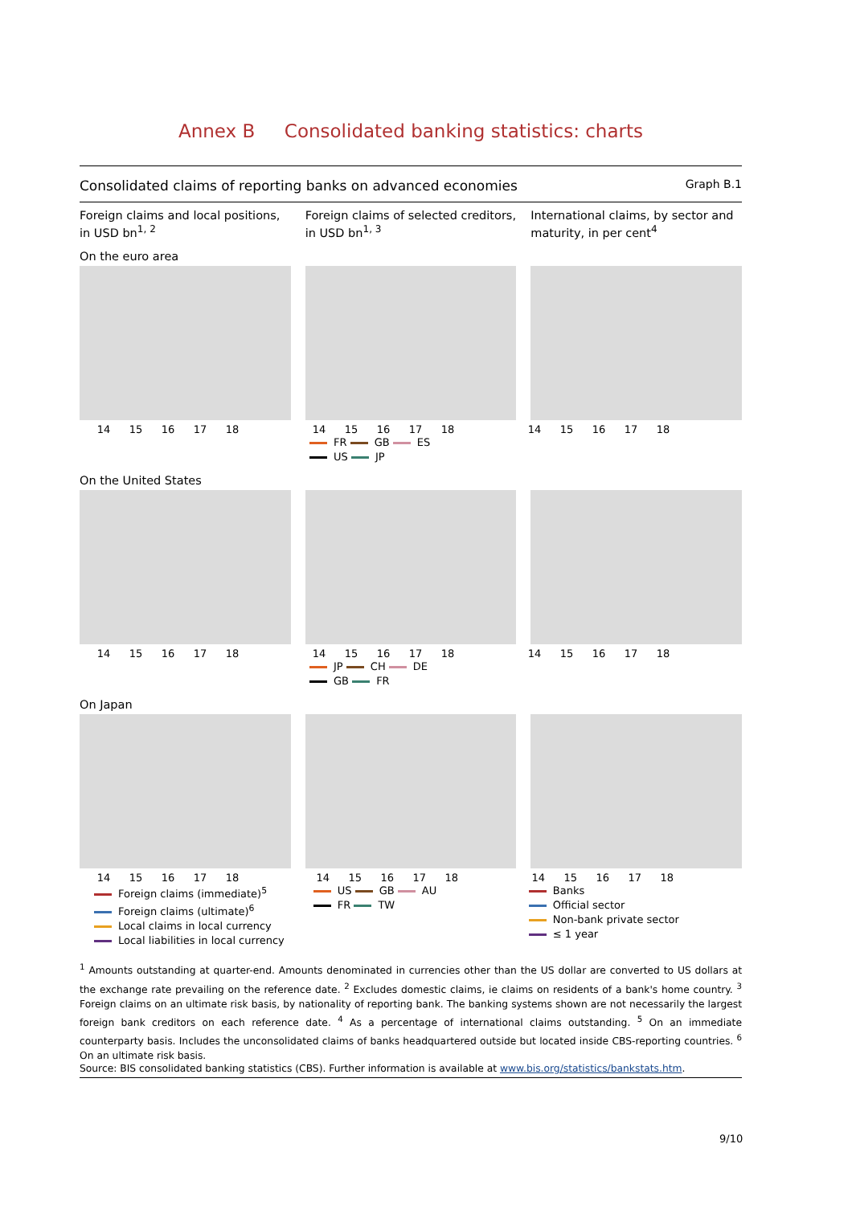Annex B Consolidated banking statistics: charts
Consolidated claims of reporting banks on advanced economies Graph B.1
Foreign claims and local positions, in USD bn<sup>1, 2</sup>
Foreign claims of selected creditors, in USD bn<sup>1, 3</sup>
International claims, by sector and maturity, in per cent<sup>4</sup>
On the euro area
14 15 16 17 18 14 15 16 17 18
FR GB ES
US JP
14 15 16 17 18
On the United States
14 15 16 17 18 14 15 16 17 18
JP CH DE
GB FR
14 15 16 17 18
On Japan
14 15 16 17 18
Foreign claims (immediate)<sup>5</sup>
Foreign claims (ultimate)<sup>6</sup>
Local claims in local currency
Local liabilities in local currency
14 15 16 17 18
US GB AU
FR TW
14 15 16 17 18
Banks
Official sector
Non-bank private sector
≤ 1 year
<sup>1</sup> Amounts outstanding at quarter-end. Amounts denominated in currencies other than the US dollar are converted to US dollars at the exchange rate prevailing on the reference date. <sup>2</sup> Excludes domestic claims, ie claims on residents of a bank's home country. <sup>3</sup> Foreign claims on an ultimate risk basis, by nationality of reporting bank. The banking systems shown are not necessarily the largest foreign bank creditors on each reference date. <sup>4</sup> As a percentage of international claims outstanding. <sup>5</sup> On an immediate counterparty basis. Includes the unconsolidated claims of banks headquartered outside but located inside CBS-reporting countries. <sup>6</sup> On an ultimate risk basis.
Source: BIS consolidated banking statistics (CBS). Further information is available at www.bis.org/statistics/bankstats.htm.
9/10